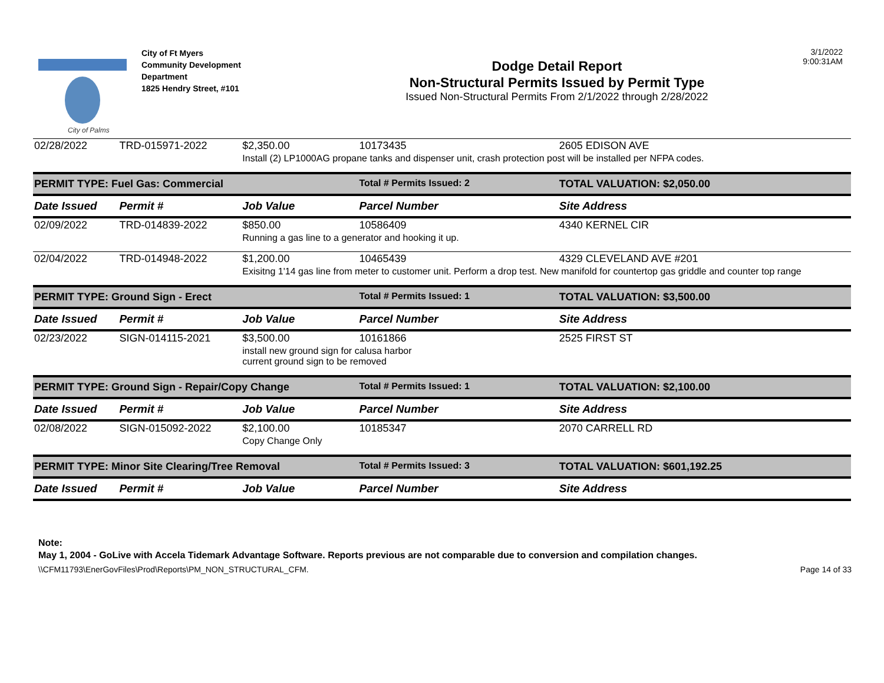City of Palms
City of Ft Myers
Community Development
Department
1825 Hendry Street, #101
Dodge Detail Report
Non-Structural Permits Issued by Permit Type
Issued Non-Structural Permits From 2/1/2022 through 2/28/2022
3/1/2022
9:00:31AM
| 02/28/2022 | TRD-015971-2022 | $2,350.00 | 10173435 | 2605 EDISON AVE |
| | | Install (2) LP1000AG propane tanks and dispenser unit, crash protection post will be installed per NFPA codes. | | |
| PERMIT TYPE: Fuel Gas: Commercial | | | Total # Permits Issued: 2 | TOTAL VALUATION: $2,050.00 |
| Date Issued | Permit # | Job Value | Parcel Number | Site Address |
| 02/09/2022 | TRD-014839-2022 | $850.00 | 10586409 | 4340 KERNEL CIR |
| | | Running a gas line to a generator and hooking it up. | | |
| 02/04/2022 | TRD-014948-2022 | $1,200.00 | 10465439 | 4329 CLEVELAND AVE #201 |
| | | Exisitng 1'14 gas line from meter to customer unit. Perform a drop test. New manifold for countertop gas griddle and counter top range | | |
| PERMIT TYPE: Ground Sign - Erect | | | Total # Permits Issued: 1 | TOTAL VALUATION: $3,500.00 |
| Date Issued | Permit # | Job Value | Parcel Number | Site Address |
| 02/23/2022 | SIGN-014115-2021 | $3,500.00 | 10161866 | 2525 FIRST ST |
| | | install new ground sign for calusa harbor current ground sign to be removed | | |
| PERMIT TYPE: Ground Sign - Repair/Copy Change | | | Total # Permits Issued: 1 | TOTAL VALUATION: $2,100.00 |
| Date Issued | Permit # | Job Value | Parcel Number | Site Address |
| 02/08/2022 | SIGN-015092-2022 | $2,100.00 | 10185347 | 2070 CARRELL RD |
| | | Copy Change Only | | |
| PERMIT TYPE: Minor Site Clearing/Tree Removal | | | Total # Permits Issued: 3 | TOTAL VALUATION: $601,192.25 |
| Date Issued | Permit # | Job Value | Parcel Number | Site Address |
Note:
May 1, 2004 - GoLive with Accela Tidemark Advantage Software. Reports previous are not comparable due to conversion and compilation changes.
\\CFM11793\EnerGovFiles\Prod\Reports\PM_NON_STRUCTURAL_CFM. Page 14 of 33